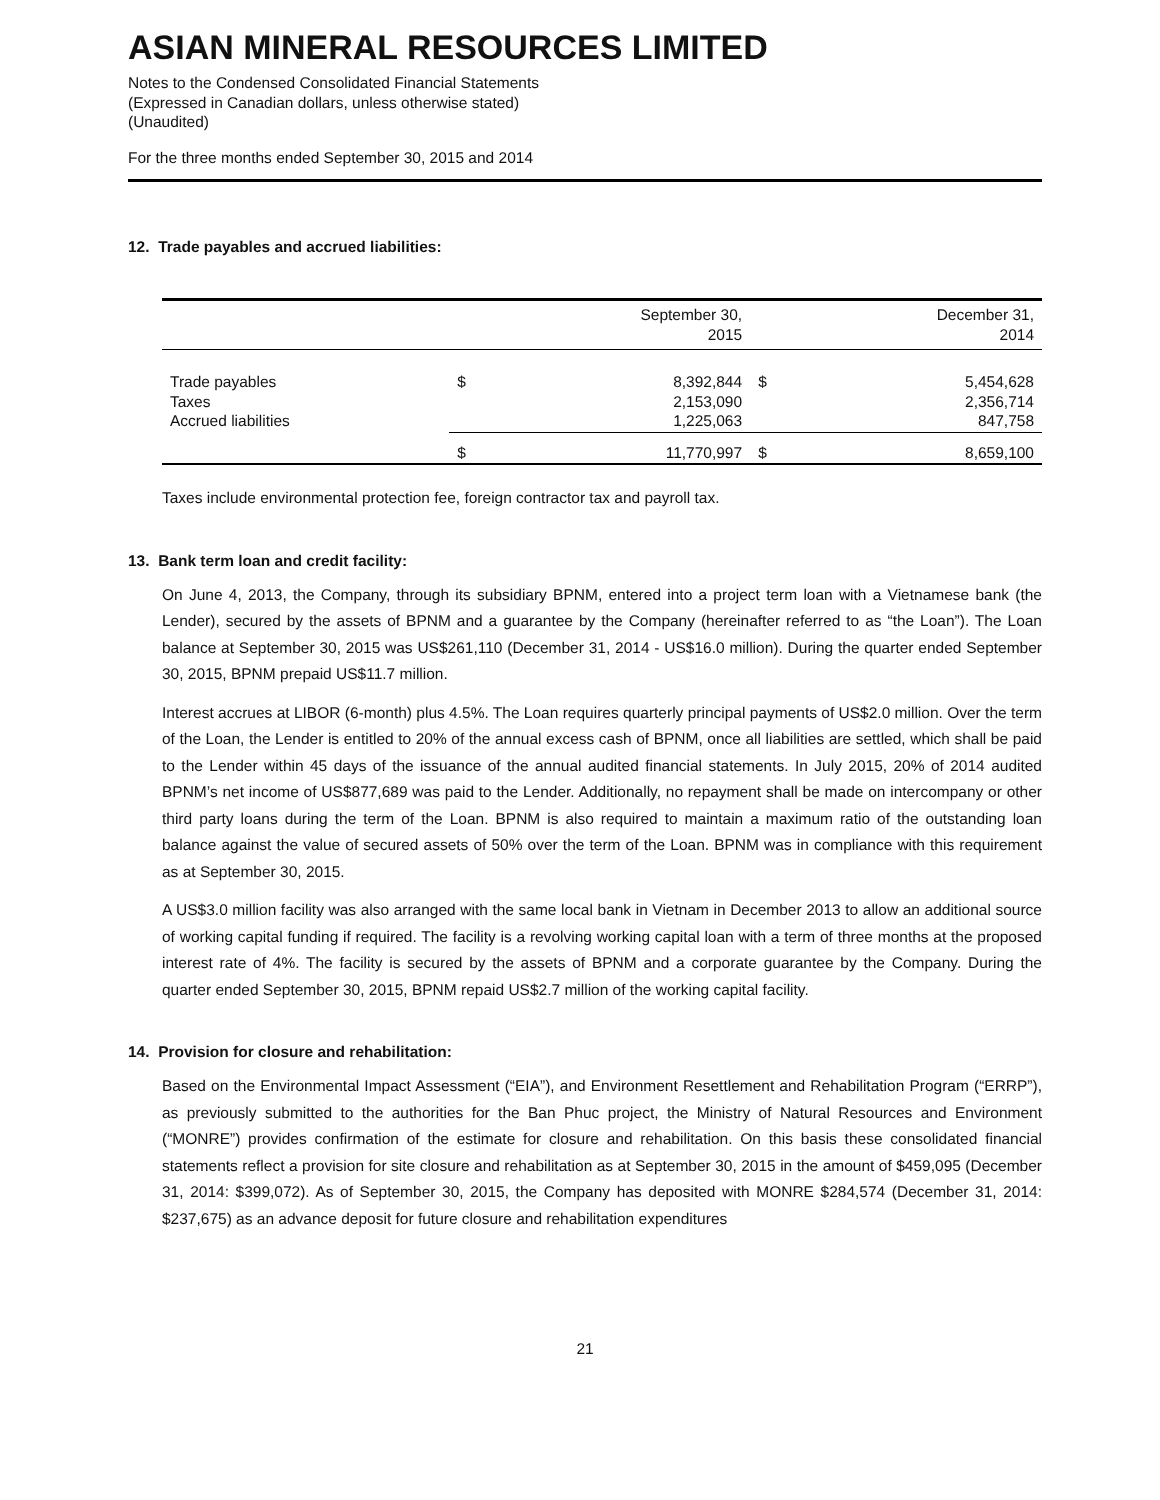ASIAN MINERAL RESOURCES LIMITED
Notes to the Condensed Consolidated Financial Statements
(Expressed in Canadian dollars, unless otherwise stated)
(Unaudited)
For the three months ended September 30, 2015 and 2014
12. Trade payables and accrued liabilities:
| | | September 30, 2015 | | December 31, 2014 |
| Trade payables Taxes Accrued liabilities | $ | 8,392,844 2,153,090 1,225,063 | $ | 5,454,628 2,356,714 847,758 |
| | $ | 11,770,997 | $ | 8,659,100 |
Taxes include environmental protection fee, foreign contractor tax and payroll tax.
13. Bank term loan and credit facility:
On June 4, 2013, the Company, through its subsidiary BPNM, entered into a project term loan with a Vietnamese bank (the Lender), secured by the assets of BPNM and a guarantee by the Company (hereinafter referred to as “the Loan”). The Loan balance at September 30, 2015 was US$261,110 (December 31, 2014 - US$16.0 million). During the quarter ended September 30, 2015, BPNM prepaid US$11.7 million.
Interest accrues at LIBOR (6-month) plus 4.5%. The Loan requires quarterly principal payments of US$2.0 million. Over the term of the Loan, the Lender is entitled to 20% of the annual excess cash of BPNM, once all liabilities are settled, which shall be paid to the Lender within 45 days of the issuance of the annual audited financial statements. In July 2015, 20% of 2014 audited BPNM’s net income of US$877,689 was paid to the Lender. Additionally, no repayment shall be made on intercompany or other third party loans during the term of the Loan. BPNM is also required to maintain a maximum ratio of the outstanding loan balance against the value of secured assets of 50% over the term of the Loan. BPNM was in compliance with this requirement as at September 30, 2015.
A US$3.0 million facility was also arranged with the same local bank in Vietnam in December 2013 to allow an additional source of working capital funding if required. The facility is a revolving working capital loan with a term of three months at the proposed interest rate of 4%. The facility is secured by the assets of BPNM and a corporate guarantee by the Company. During the quarter ended September 30, 2015, BPNM repaid US$2.7 million of the working capital facility.
14. Provision for closure and rehabilitation:
Based on the Environmental Impact Assessment (“EIA”), and Environment Resettlement and Rehabilitation Program (“ERRP”), as previously submitted to the authorities for the Ban Phuc project, the Ministry of Natural Resources and Environment (“MONRE”) provides confirmation of the estimate for closure and rehabilitation. On this basis these consolidated financial statements reflect a provision for site closure and rehabilitation as at September 30, 2015 in the amount of $459,095 (December 31, 2014: $399,072). As of September 30, 2015, the Company has deposited with MONRE $284,574 (December 31, 2014: $237,675) as an advance deposit for future closure and rehabilitation expenditures
21